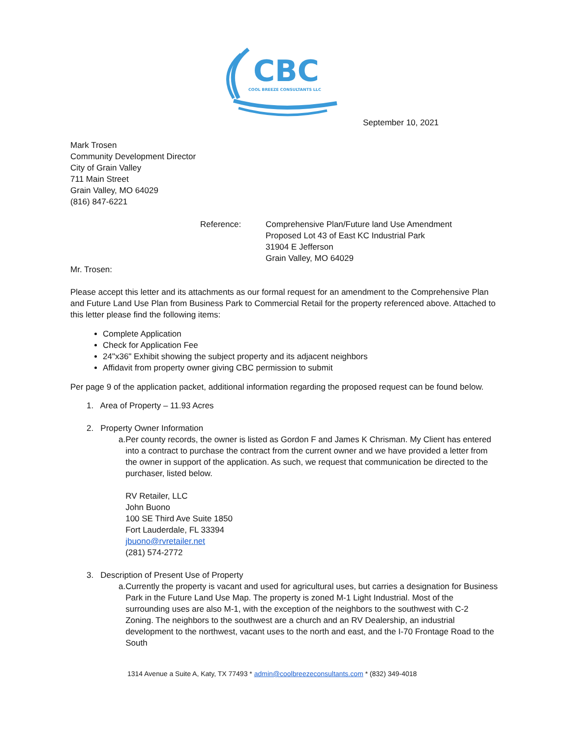CBC
COOL BREEZE CONSULTANTS LLC
September 10, 2021
Mark Trosen
Community Development Director
City of Grain Valley
711 Main Street
Grain Valley, MO 64029
(816) 847-6221
Reference: Comprehensive Plan/Future land Use Amendment
Proposed Lot 43 of East KC Industrial Park
31904 E Jefferson
Grain Valley, MO 64029
Mr. Trosen:
Please accept this letter and its attachments as our formal request for an amendment to the Comprehensive Plan and Future Land Use Plan from Business Park to Commercial Retail for the property referenced above. Attached to this letter please find the following items:
Complete Application
Check for Application Fee
24"x36" Exhibit showing the subject property and its adjacent neighbors
Affidavit from property owner giving CBC permission to submit
Per page 9 of the application packet, additional information regarding the proposed request can be found below.
1. Area of Property – 11.93 Acres
2. Property Owner Information
a. Per county records, the owner is listed as Gordon F and James K Chrisman. My Client has entered into a contract to purchase the contract from the current owner and we have provided a letter from the owner in support of the application. As such, we request that communication be directed to the purchaser, listed below.
RV Retailer, LLC
John Buono
100 SE Third Ave Suite 1850
Fort Lauderdale, FL 33394
jbuono@rvretailer.net
(281) 574-2772
3. Description of Present Use of Property
a. Currently the property is vacant and used for agricultural uses, but carries a designation for Business Park in the Future Land Use Map. The property is zoned M-1 Light Industrial. Most of the surrounding uses are also M-1, with the exception of the neighbors to the southwest with C-2 Zoning. The neighbors to the southwest are a church and an RV Dealership, an industrial development to the northwest, vacant uses to the north and east, and the I-70 Frontage Road to the South
1314 Avenue a Suite A, Katy, TX 77493 * admin@coolbreezeconsultants.com * (832) 349-4018